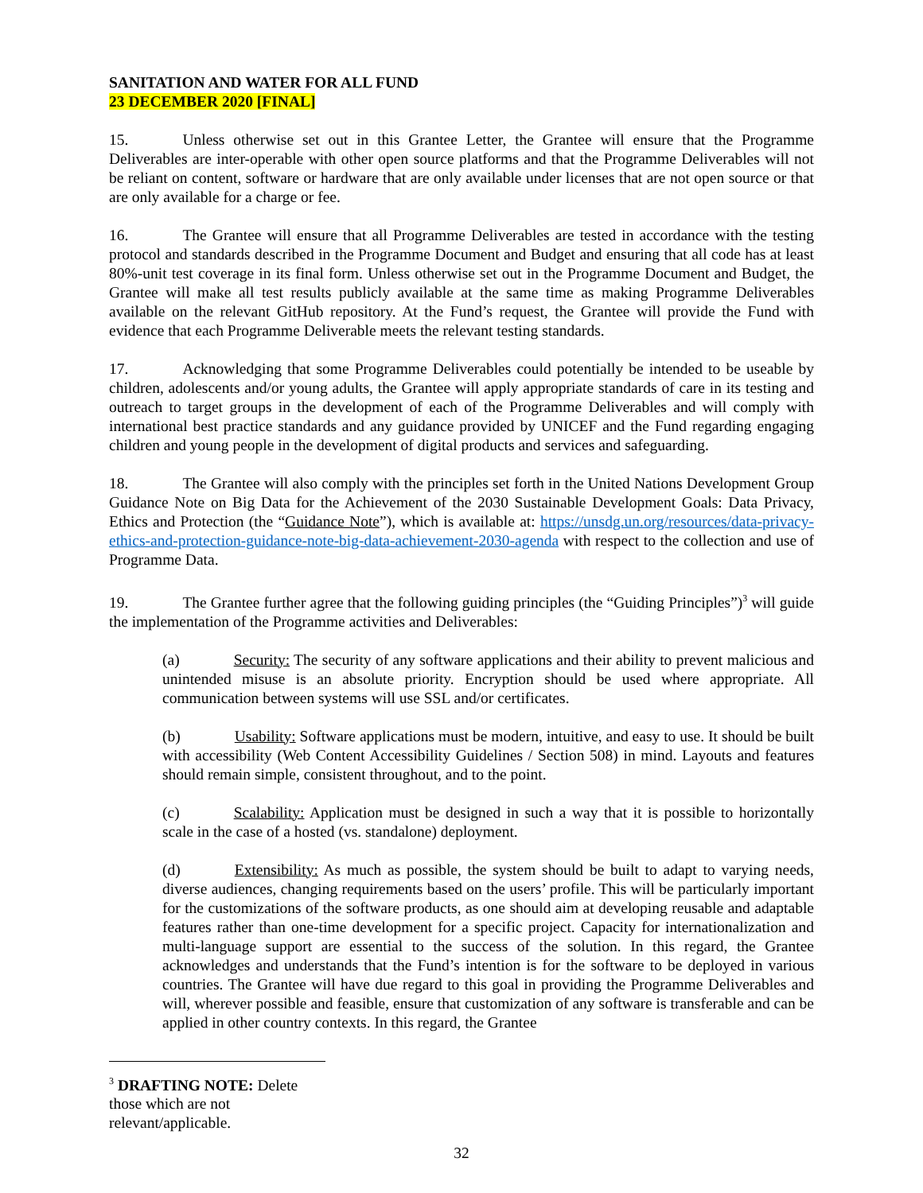SANITATION AND WATER FOR ALL FUND
23 DECEMBER 2020 [FINAL]
15. Unless otherwise set out in this Grantee Letter, the Grantee will ensure that the Programme Deliverables are inter-operable with other open source platforms and that the Programme Deliverables will not be reliant on content, software or hardware that are only available under licenses that are not open source or that are only available for a charge or fee.
16. The Grantee will ensure that all Programme Deliverables are tested in accordance with the testing protocol and standards described in the Programme Document and Budget and ensuring that all code has at least 80%-unit test coverage in its final form. Unless otherwise set out in the Programme Document and Budget, the Grantee will make all test results publicly available at the same time as making Programme Deliverables available on the relevant GitHub repository. At the Fund’s request, the Grantee will provide the Fund with evidence that each Programme Deliverable meets the relevant testing standards.
17. Acknowledging that some Programme Deliverables could potentially be intended to be useable by children, adolescents and/or young adults, the Grantee will apply appropriate standards of care in its testing and outreach to target groups in the development of each of the Programme Deliverables and will comply with international best practice standards and any guidance provided by UNICEF and the Fund regarding engaging children and young people in the development of digital products and services and safeguarding.
18. The Grantee will also comply with the principles set forth in the United Nations Development Group Guidance Note on Big Data for the Achievement of the 2030 Sustainable Development Goals: Data Privacy, Ethics and Protection (the “Guidance Note”), which is available at: https://unsdg.un.org/resources/data-privacy-ethics-and-protection-guidance-note-big-data-achievement-2030-agenda with respect to the collection and use of Programme Data.
19. The Grantee further agree that the following guiding principles (the “Guiding Principles”)<sup>3</sup> will guide the implementation of the Programme activities and Deliverables:
(a) Security: The security of any software applications and their ability to prevent malicious and unintended misuse is an absolute priority. Encryption should be used where appropriate. All communication between systems will use SSL and/or certificates.
(b) Usability: Software applications must be modern, intuitive, and easy to use. It should be built with accessibility (Web Content Accessibility Guidelines / Section 508) in mind. Layouts and features should remain simple, consistent throughout, and to the point.
(c) Scalability: Application must be designed in such a way that it is possible to horizontally scale in the case of a hosted (vs. standalone) deployment.
(d) Extensibility: As much as possible, the system should be built to adapt to varying needs, diverse audiences, changing requirements based on the users’ profile. This will be particularly important for the customizations of the software products, as one should aim at developing reusable and adaptable features rather than one-time development for a specific project. Capacity for internationalization and multi-language support are essential to the success of the solution. In this regard, the Grantee acknowledges and understands that the Fund’s intention is for the software to be deployed in various countries. The Grantee will have due regard to this goal in providing the Programme Deliverables and will, wherever possible and feasible, ensure that customization of any software is transferable and can be applied in other country contexts. In this regard, the Grantee
<sup>3</sup> DRAFTING NOTE: Delete those which are not relevant/applicable.
32